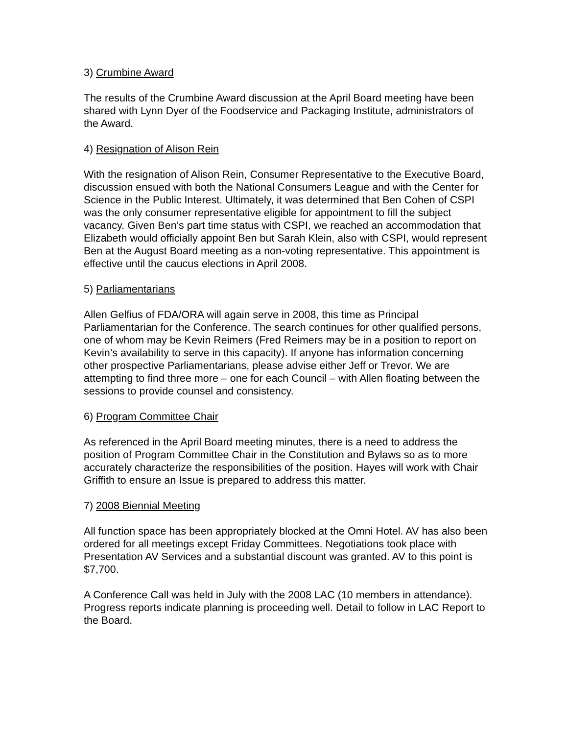3) Crumbine Award
The results of the Crumbine Award discussion at the April Board meeting have been shared with Lynn Dyer of the Foodservice and Packaging Institute, administrators of the Award.
4) Resignation of Alison Rein
With the resignation of Alison Rein, Consumer Representative to the Executive Board, discussion ensued with both the National Consumers League and with the Center for Science in the Public Interest. Ultimately, it was determined that Ben Cohen of CSPI was the only consumer representative eligible for appointment to fill the subject vacancy. Given Ben’s part time status with CSPI, we reached an accommodation that Elizabeth would officially appoint Ben but Sarah Klein, also with CSPI, would represent Ben at the August Board meeting as a non-voting representative. This appointment is effective until the caucus elections in April 2008.
5) Parliamentarians
Allen Gelfius of FDA/ORA will again serve in 2008, this time as Principal Parliamentarian for the Conference. The search continues for other qualified persons, one of whom may be Kevin Reimers (Fred Reimers may be in a position to report on Kevin’s availability to serve in this capacity). If anyone has information concerning other prospective Parliamentarians, please advise either Jeff or Trevor. We are attempting to find three more – one for each Council – with Allen floating between the sessions to provide counsel and consistency.
6) Program Committee Chair
As referenced in the April Board meeting minutes, there is a need to address the position of Program Committee Chair in the Constitution and Bylaws so as to more accurately characterize the responsibilities of the position. Hayes will work with Chair Griffith to ensure an Issue is prepared to address this matter.
7) 2008 Biennial Meeting
All function space has been appropriately blocked at the Omni Hotel. AV has also been ordered for all meetings except Friday Committees. Negotiations took place with Presentation AV Services and a substantial discount was granted. AV to this point is $7,700.
A Conference Call was held in July with the 2008 LAC (10 members in attendance). Progress reports indicate planning is proceeding well. Detail to follow in LAC Report to the Board.